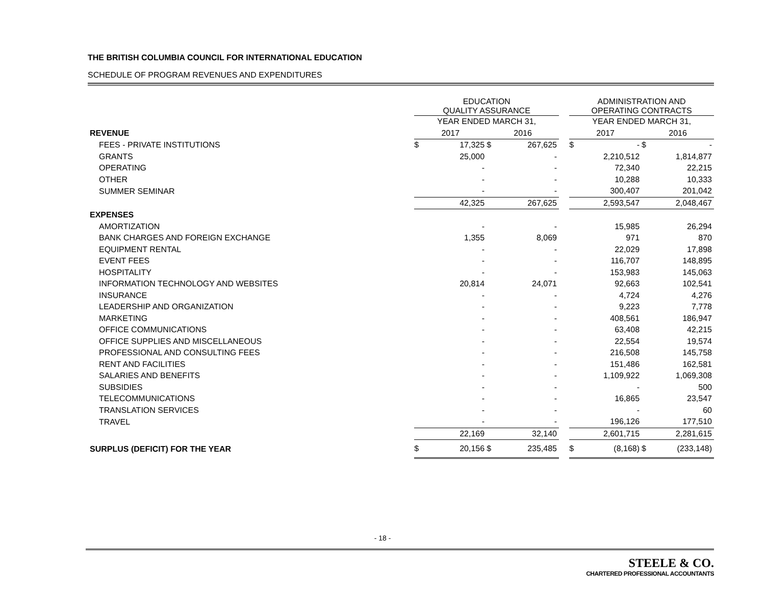THE BRITISH COLUMBIA COUNCIL FOR INTERNATIONAL EDUCATION
SCHEDULE OF PROGRAM REVENUES AND EXPENDITURES
| | EDUCATION QUALITY ASSURANCE | | | | | ADMINISTRATION AND OPERATING CONTRACTS | | | |
| --- | --- | --- | --- | --- | --- | --- | --- | --- | --- |
| | YEAR ENDED MARCH 31, | | | | | YEAR ENDED MARCH 31, | | | |
| REVENUE | 2017 | | 2016 | | | 2017 | | 2016 | |
| FEES - PRIVATE INSTITUTIONS | $ | 17,325 | $ | 267,625 | | $ | - | $ | - |
| GRANTS | | 25,000 | | - | | | 2,210,512 | | 1,814,877 |
| OPERATING | | - | | - | | | 72,340 | | 22,215 |
| OTHER | | - | | - | | | 10,288 | | 10,333 |
| SUMMER SEMINAR | | - | | - | | | 300,407 | | 201,042 |
| | | 42,325 | | 267,625 | | | 2,593,547 | | 2,048,467 |
| EXPENSES | | | | | | | | | |
| AMORTIZATION | | - | | - | | | 15,985 | | 26,294 |
| BANK CHARGES AND FOREIGN EXCHANGE | | 1,355 | | 8,069 | | | 971 | | 870 |
| EQUIPMENT RENTAL | | - | | - | | | 22,029 | | 17,898 |
| EVENT FEES | | - | | - | | | 116,707 | | 148,895 |
| HOSPITALITY | | - | | - | | | 153,983 | | 145,063 |
| INFORMATION TECHNOLOGY AND WEBSITES | | 20,814 | | 24,071 | | | 92,663 | | 102,541 |
| INSURANCE | | - | | - | | | 4,724 | | 4,276 |
| LEADERSHIP AND ORGANIZATION | | - | | - | | | 9,223 | | 7,778 |
| MARKETING | | - | | - | | | 408,561 | | 186,947 |
| OFFICE COMMUNICATIONS | | - | | - | | | 63,408 | | 42,215 |
| OFFICE SUPPLIES AND MISCELLANEOUS | | - | | - | | | 22,554 | | 19,574 |
| PROFESSIONAL AND CONSULTING FEES | | - | | - | | | 216,508 | | 145,758 |
| RENT AND FACILITIES | | - | | - | | | 151,486 | | 162,581 |
| SALARIES AND BENEFITS | | - | | - | | | 1,109,922 | | 1,069,308 |
| SUBSIDIES | | - | | - | | | - | | 500 |
| TELECOMMUNICATIONS | | - | | - | | | 16,865 | | 23,547 |
| TRANSLATION SERVICES | | - | | - | | | - | | 60 |
| TRAVEL | | - | | - | | | 196,126 | | 177,510 |
| | | 22,169 | | 32,140 | | | 2,601,715 | | 2,281,615 |
| SURPLUS (DEFICIT) FOR THE YEAR | $ | 20,156 | $ | 235,485 | | $ | (8,168) | $ | (233,148) |
- 18 -
STEELE & CO.
CHARTERED PROFESSIONAL ACCOUNTANTS